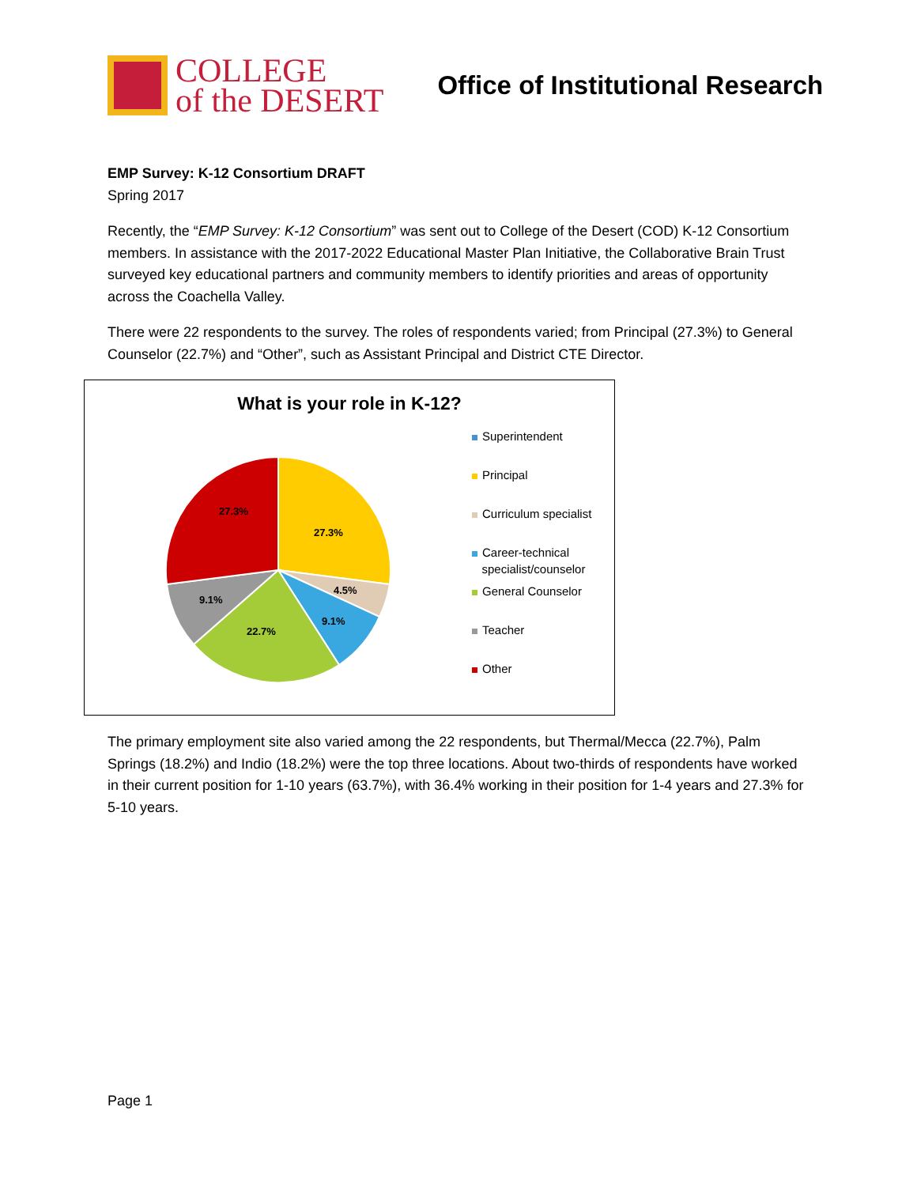COLLEGE
of the DESERT
Office of Institutional Research
EMP Survey: K-12 Consortium DRAFT
Spring 2017
Recently, the “EMP Survey: K-12 Consortium” was sent out to College of the Desert (COD) K-12 Consortium members. In assistance with the 2017-2022 Educational Master Plan Initiative, the Collaborative Brain Trust surveyed key educational partners and community members to identify priorities and areas of opportunity across the Coachella Valley.
There were 22 respondents to the survey. The roles of respondents varied; from Principal (27.3%) to General Counselor (22.7%) and “Other”, such as Assistant Principal and District CTE Director.
What is your role in K-12?
27.3%
4.5%
9.1%
22.7%
9.1%
27.3%
Superintendent
Principal
Curriculum specialist
Career-technical
specialist/counselor
General Counselor
Teacher
Other
The primary employment site also varied among the 22 respondents, but Thermal/Mecca (22.7%), Palm Springs (18.2%) and Indio (18.2%) were the top three locations. About two-thirds of respondents have worked in their current position for 1-10 years (63.7%), with 36.4% working in their position for 1-4 years and 27.3% for 5-10 years.
Page 1